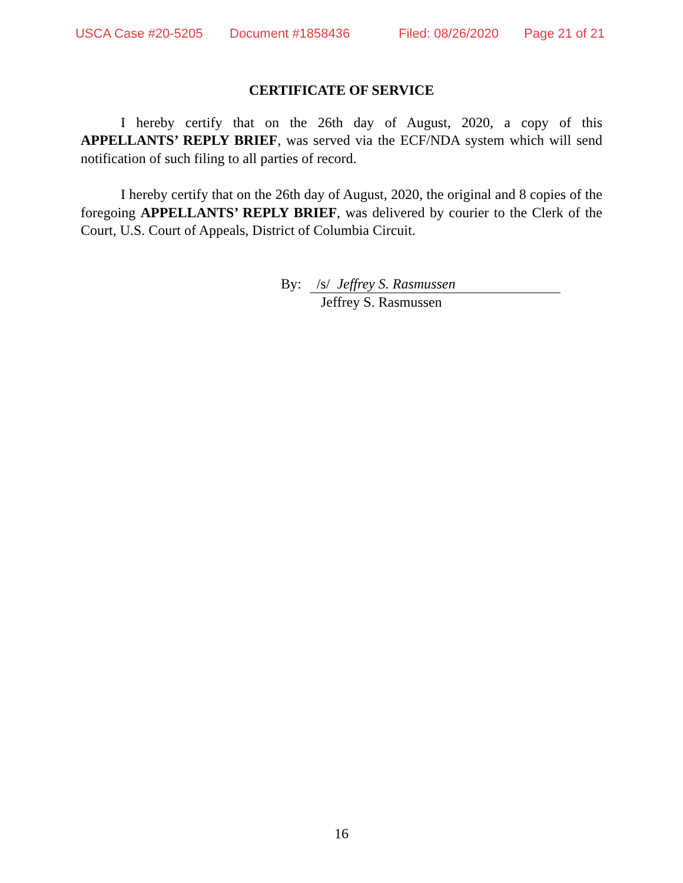USCA Case #20-5205 Document #1858436 Filed: 08/26/2020 Page 21 of 21
CERTIFICATE OF SERVICE
I hereby certify that on the 26th day of August, 2020, a copy of this APPELLANTS’ REPLY BRIEF, was served via the ECF/NDA system which will send notification of such filing to all parties of record.
I hereby certify that on the 26th day of August, 2020, the original and 8 copies of the foregoing APPELLANTS’ REPLY BRIEF, was delivered by courier to the Clerk of the Court, U.S. Court of Appeals, District of Columbia Circuit.
By: /s/ Jeffrey S. Rasmussen
Jeffrey S. Rasmussen
16